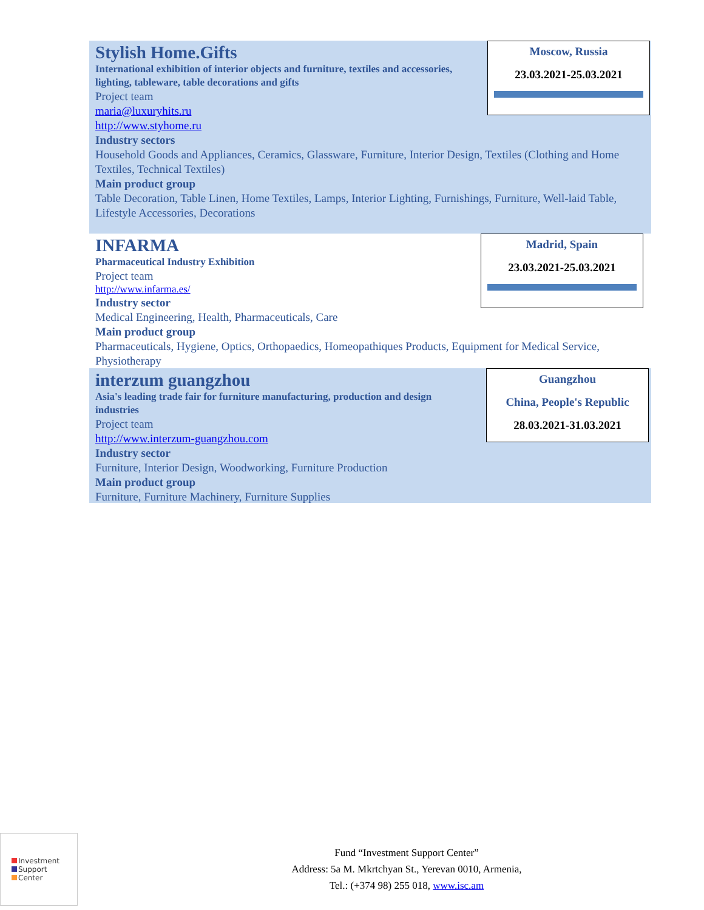Moscow, Russia
23.03.2021-25.03.2021
Stylish Home.Gifts
International exhibition of interior objects and furniture, textiles and accessories, lighting, tableware, table decorations and gifts
Project team
maria@luxuryhits.ru
http://www.styhome.ru
Industry sectors
Household Goods and Appliances, Ceramics, Glassware, Furniture, Interior Design, Textiles (Clothing and Home Textiles, Technical Textiles)
Main product group
Table Decoration, Table Linen, Home Textiles, Lamps, Interior Lighting, Furnishings, Furniture, Well-laid Table, Lifestyle Accessories, Decorations
Madrid, Spain
23.03.2021-25.03.2021
INFARMA
Pharmaceutical Industry Exhibition
Project team
http://www.infarma.es/
Industry sector
Medical Engineering, Health, Pharmaceuticals, Care
Main product group
Pharmaceuticals, Hygiene, Optics, Orthopaedics, Homeopathiques Products, Equipment for Medical Service, Physiotherapy
Guangzhou
China, People's Republic
28.03.2021-31.03.2021
interzum guangzhou
Asia's leading trade fair for furniture manufacturing, production and design industries
Project team
http://www.interzum-guangzhou.com
Industry sector
Furniture, Interior Design, Woodworking, Furniture Production
Main product group
Furniture, Furniture Machinery, Furniture Supplies
Investment
Support
Center
Fund “Investment Support Center”
Address: 5a M. Mkrtchyan St., Yerevan 0010, Armenia,
Tel.: (+374 98) 255 018, www.isc.am